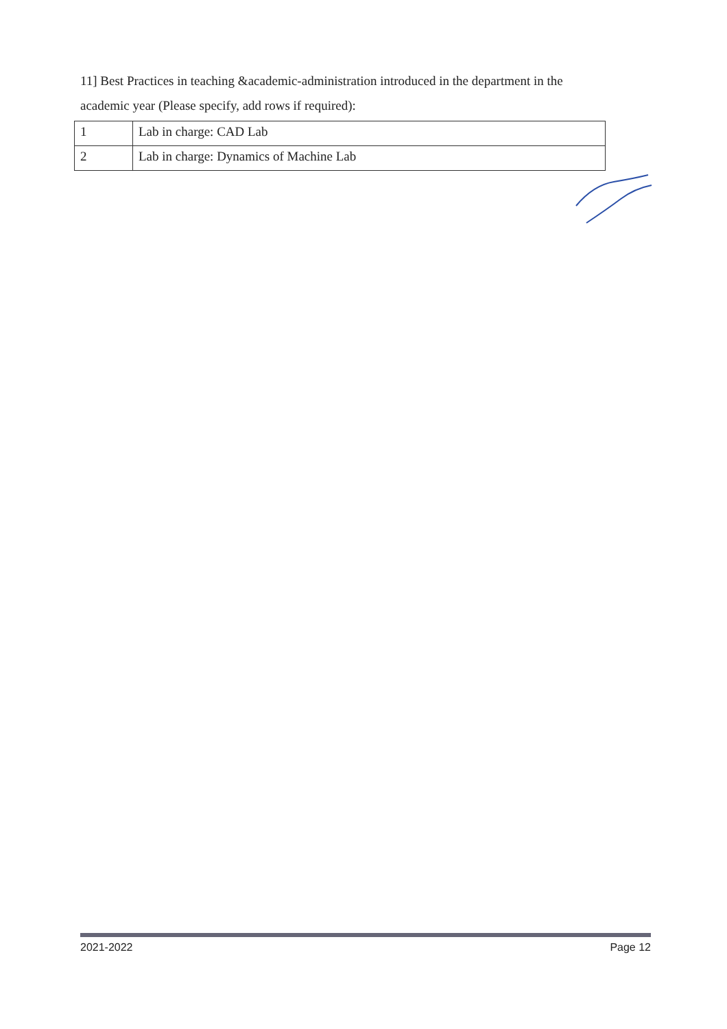11] Best Practices in teaching &academic-administration introduced in the department in the academic year (Please specify, add rows if required):
| 1 | Lab in charge: CAD Lab |
| 2 | Lab in charge: Dynamics of Machine Lab |
2021-2022 Page 12